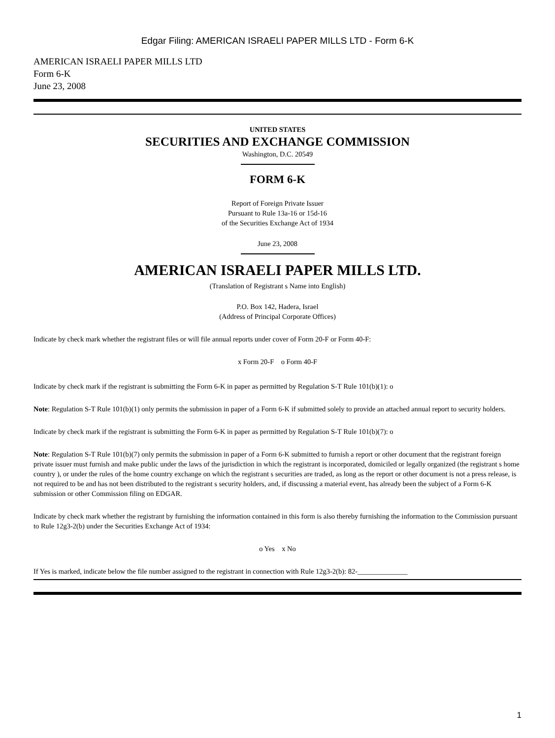Edgar Filing: AMERICAN ISRAELI PAPER MILLS LTD - Form 6-K
AMERICAN ISRAELI PAPER MILLS LTD
Form 6-K
June 23, 2008
UNITED STATES
SECURITIES AND EXCHANGE COMMISSION
Washington, D.C. 20549
FORM 6-K
Report of Foreign Private Issuer
Pursuant to Rule 13a-16 or 15d-16
of the Securities Exchange Act of 1934
June 23, 2008
AMERICAN ISRAELI PAPER MILLS LTD.
(Translation of Registrant s Name into English)
P.O. Box 142, Hadera, Israel
(Address of Principal Corporate Offices)
Indicate by check mark whether the registrant files or will file annual reports under cover of Form 20-F or Form 40-F:
x Form 20-F o Form 40-F
Indicate by check mark if the registrant is submitting the Form 6-K in paper as permitted by Regulation S-T Rule 101(b)(1): o
Note: Regulation S-T Rule 101(b)(1) only permits the submission in paper of a Form 6-K if submitted solely to provide an attached annual report to security holders.
Indicate by check mark if the registrant is submitting the Form 6-K in paper as permitted by Regulation S-T Rule 101(b)(7): o
Note: Regulation S-T Rule 101(b)(7) only permits the submission in paper of a Form 6-K submitted to furnish a report or other document that the registrant foreign private issuer must furnish and make public under the laws of the jurisdiction in which the registrant is incorporated, domiciled or legally organized (the registrant s home country ), or under the rules of the home country exchange on which the registrant s securities are traded, as long as the report or other document is not a press release, is not required to be and has not been distributed to the registrant s security holders, and, if discussing a material event, has already been the subject of a Form 6-K submission or other Commission filing on EDGAR.
Indicate by check mark whether the registrant by furnishing the information contained in this form is also thereby furnishing the information to the Commission pursuant to Rule 12g3-2(b) under the Securities Exchange Act of 1934:
o Yes x No
If Yes is marked, indicate below the file number assigned to the registrant in connection with Rule 12g3-2(b): 82-______________
1